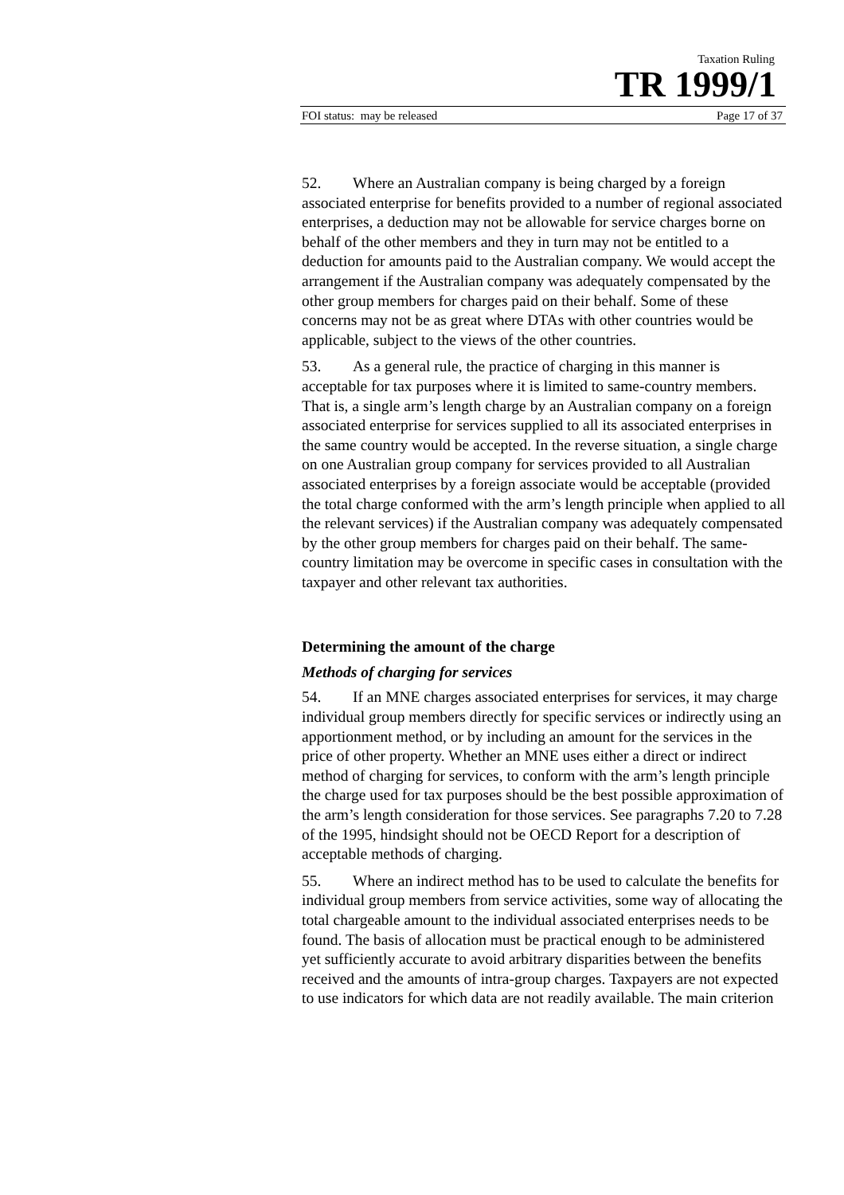Taxation Ruling
TR 1999/1
FOI status: may be released Page 17 of 37
52. Where an Australian company is being charged by a foreign associated enterprise for benefits provided to a number of regional associated enterprises, a deduction may not be allowable for service charges borne on behalf of the other members and they in turn may not be entitled to a deduction for amounts paid to the Australian company. We would accept the arrangement if the Australian company was adequately compensated by the other group members for charges paid on their behalf. Some of these concerns may not be as great where DTAs with other countries would be applicable, subject to the views of the other countries.
53. As a general rule, the practice of charging in this manner is acceptable for tax purposes where it is limited to same-country members. That is, a single arm’s length charge by an Australian company on a foreign associated enterprise for services supplied to all its associated enterprises in the same country would be accepted. In the reverse situation, a single charge on one Australian group company for services provided to all Australian associated enterprises by a foreign associate would be acceptable (provided the total charge conformed with the arm’s length principle when applied to all the relevant services) if the Australian company was adequately compensated by the other group members for charges paid on their behalf. The same-country limitation may be overcome in specific cases in consultation with the taxpayer and other relevant tax authorities.
Determining the amount of the charge
Methods of charging for services
54. If an MNE charges associated enterprises for services, it may charge individual group members directly for specific services or indirectly using an apportionment method, or by including an amount for the services in the price of other property. Whether an MNE uses either a direct or indirect method of charging for services, to conform with the arm’s length principle the charge used for tax purposes should be the best possible approximation of the arm’s length consideration for those services. See paragraphs 7.20 to 7.28 of the 1995, hindsight should not be OECD Report for a description of acceptable methods of charging.
55. Where an indirect method has to be used to calculate the benefits for individual group members from service activities, some way of allocating the total chargeable amount to the individual associated enterprises needs to be found. The basis of allocation must be practical enough to be administered yet sufficiently accurate to avoid arbitrary disparities between the benefits received and the amounts of intra-group charges. Taxpayers are not expected to use indicators for which data are not readily available. The main criterion